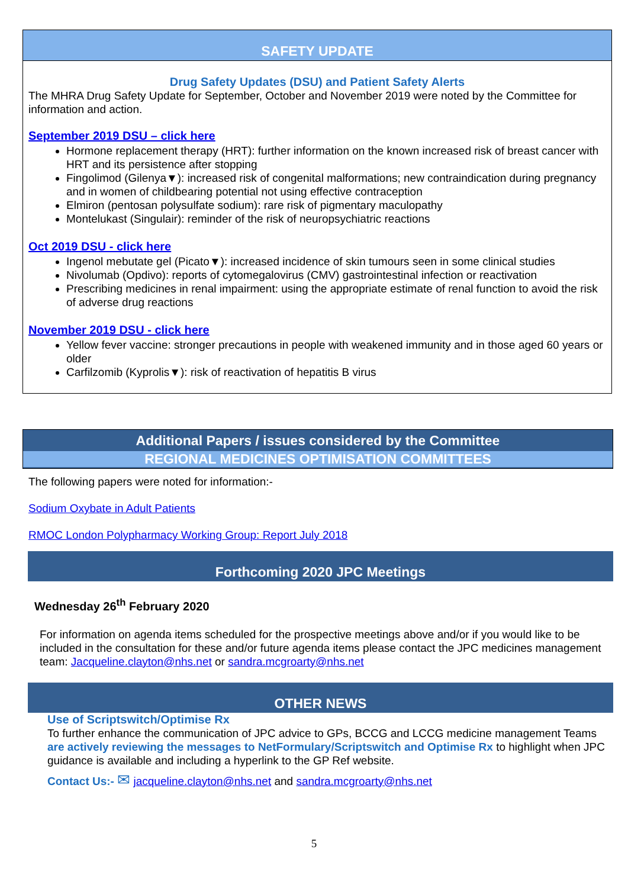SAFETY UPDATE
Drug Safety Updates (DSU) and Patient Safety Alerts
The MHRA Drug Safety Update for September, October and November 2019 were noted by the Committee for information and action.
September 2019 DSU – click here
Hormone replacement therapy (HRT): further information on the known increased risk of breast cancer with HRT and its persistence after stopping
Fingolimod (Gilenya▼): increased risk of congenital malformations; new contraindication during pregnancy and in women of childbearing potential not using effective contraception
Elmiron (pentosan polysulfate sodium): rare risk of pigmentary maculopathy
Montelukast (Singulair): reminder of the risk of neuropsychiatric reactions
Oct 2019 DSU - click here
Ingenol mebutate gel (Picato▼): increased incidence of skin tumours seen in some clinical studies
Nivolumab (Opdivo): reports of cytomegalovirus (CMV) gastrointestinal infection or reactivation
Prescribing medicines in renal impairment: using the appropriate estimate of renal function to avoid the risk of adverse drug reactions
November 2019 DSU - click here
Yellow fever vaccine: stronger precautions in people with weakened immunity and in those aged 60 years or older
Carfilzomib (Kyprolis▼): risk of reactivation of hepatitis B virus
Additional Papers / issues considered by the Committee
REGIONAL MEDICINES OPTIMISATION COMMITTEES
The following papers were noted for information:-
Sodium Oxybate in Adult Patients
RMOC London Polypharmacy Working Group: Report July 2018
Forthcoming 2020 JPC Meetings
Wednesday 26<sup>th</sup> February 2020
For information on agenda items scheduled for the prospective meetings above and/or if you would like to be included in the consultation for these and/or future agenda items please contact the JPC medicines management team: Jacqueline.clayton@nhs.net or sandra.mcgroarty@nhs.net
OTHER NEWS
Use of Scriptswitch/Optimise Rx
To further enhance the communication of JPC advice to GPs, BCCG and LCCG medicine management Teams are actively reviewing the messages to NetFormulary/Scriptswitch and Optimise Rx to highlight when JPC guidance is available and including a hyperlink to the GP Ref website.
Contact Us:- ✉ jacqueline.clayton@nhs.net and sandra.mcgroarty@nhs.net
5